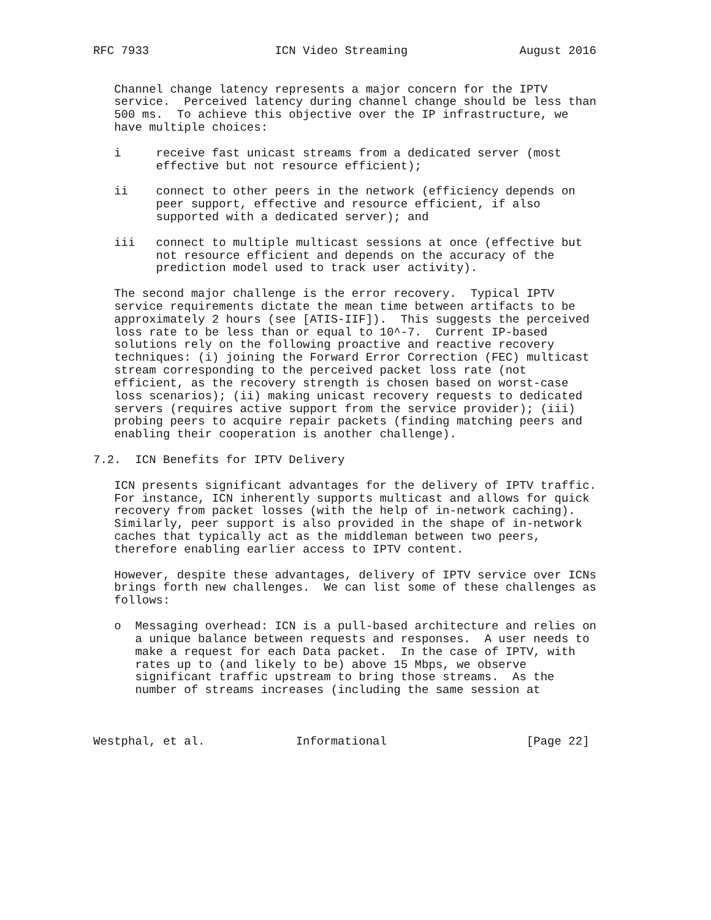RFC 7933                  ICN Video Streaming                August 2016


   Channel change latency represents a major concern for the IPTV
   service.  Perceived latency during channel change should be less than
   500 ms.  To achieve this objective over the IP infrastructure, we
   have multiple choices:

   i     receive fast unicast streams from a dedicated server (most
         effective but not resource efficient);

   ii    connect to other peers in the network (efficiency depends on
         peer support, effective and resource efficient, if also
         supported with a dedicated server); and

   iii   connect to multiple multicast sessions at once (effective but
         not resource efficient and depends on the accuracy of the
         prediction model used to track user activity).

   The second major challenge is the error recovery.  Typical IPTV
   service requirements dictate the mean time between artifacts to be
   approximately 2 hours (see [ATIS-IIF]).  This suggests the perceived
   loss rate to be less than or equal to 10^-7.  Current IP-based
   solutions rely on the following proactive and reactive recovery
   techniques: (i) joining the Forward Error Correction (FEC) multicast
   stream corresponding to the perceived packet loss rate (not
   efficient, as the recovery strength is chosen based on worst-case
   loss scenarios); (ii) making unicast recovery requests to dedicated
   servers (requires active support from the service provider); (iii)
   probing peers to acquire repair packets (finding matching peers and
   enabling their cooperation is another challenge).

7.2.  ICN Benefits for IPTV Delivery

   ICN presents significant advantages for the delivery of IPTV traffic.
   For instance, ICN inherently supports multicast and allows for quick
   recovery from packet losses (with the help of in-network caching).
   Similarly, peer support is also provided in the shape of in-network
   caches that typically act as the middleman between two peers,
   therefore enabling earlier access to IPTV content.

   However, despite these advantages, delivery of IPTV service over ICNs
   brings forth new challenges.  We can list some of these challenges as
   follows:

   o  Messaging overhead: ICN is a pull-based architecture and relies on
      a unique balance between requests and responses.  A user needs to
      make a request for each Data packet.  In the case of IPTV, with
      rates up to (and likely to be) above 15 Mbps, we observe
      significant traffic upstream to bring those streams.  As the
      number of streams increases (including the same session at



Westphal, et al.             Informational                    [Page 22]